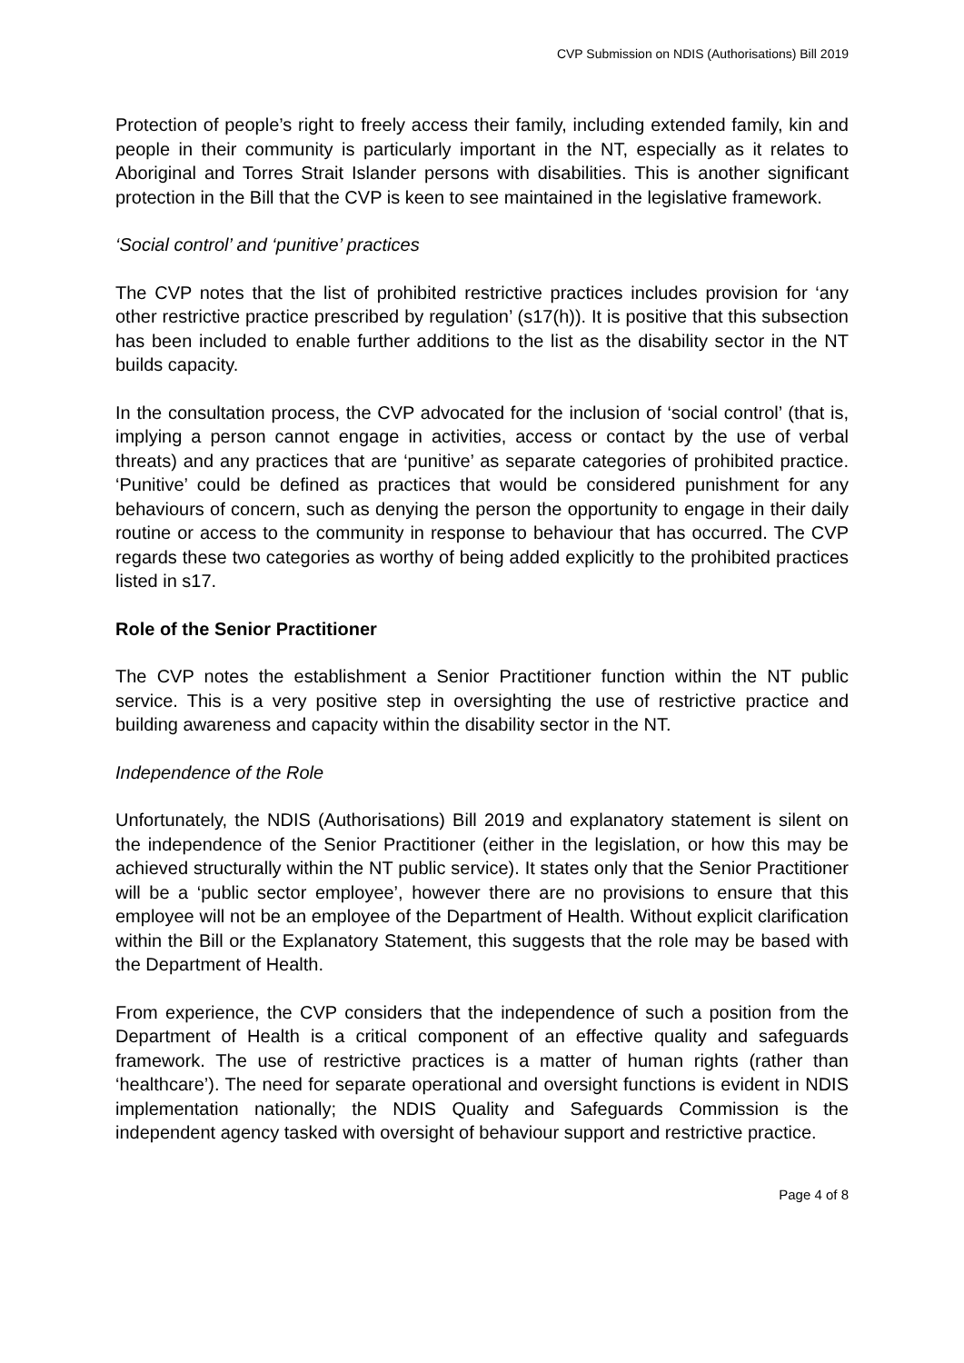CVP Submission on NDIS (Authorisations) Bill 2019
Protection of people’s right to freely access their family, including extended family, kin and people in their community is particularly important in the NT, especially as it relates to Aboriginal and Torres Strait Islander persons with disabilities. This is another significant protection in the Bill that the CVP is keen to see maintained in the legislative framework.
‘Social control’ and ‘punitive’ practices
The CVP notes that the list of prohibited restrictive practices includes provision for ‘any other restrictive practice prescribed by regulation’ (s17(h)). It is positive that this subsection has been included to enable further additions to the list as the disability sector in the NT builds capacity.
In the consultation process, the CVP advocated for the inclusion of ‘social control’ (that is, implying a person cannot engage in activities, access or contact by the use of verbal threats) and any practices that are ‘punitive’ as separate categories of prohibited practice. ‘Punitive’ could be defined as practices that would be considered punishment for any behaviours of concern, such as denying the person the opportunity to engage in their daily routine or access to the community in response to behaviour that has occurred. The CVP regards these two categories as worthy of being added explicitly to the prohibited practices listed in s17.
Role of the Senior Practitioner
The CVP notes the establishment a Senior Practitioner function within the NT public service. This is a very positive step in oversighting the use of restrictive practice and building awareness and capacity within the disability sector in the NT.
Independence of the Role
Unfortunately, the NDIS (Authorisations) Bill 2019 and explanatory statement is silent on the independence of the Senior Practitioner (either in the legislation, or how this may be achieved structurally within the NT public service). It states only that the Senior Practitioner will be a ‘public sector employee’, however there are no provisions to ensure that this employee will not be an employee of the Department of Health. Without explicit clarification within the Bill or the Explanatory Statement, this suggests that the role may be based with the Department of Health.
From experience, the CVP considers that the independence of such a position from the Department of Health is a critical component of an effective quality and safeguards framework. The use of restrictive practices is a matter of human rights (rather than ‘healthcare’). The need for separate operational and oversight functions is evident in NDIS implementation nationally; the NDIS Quality and Safeguards Commission is the independent agency tasked with oversight of behaviour support and restrictive practice.
Page 4 of 8